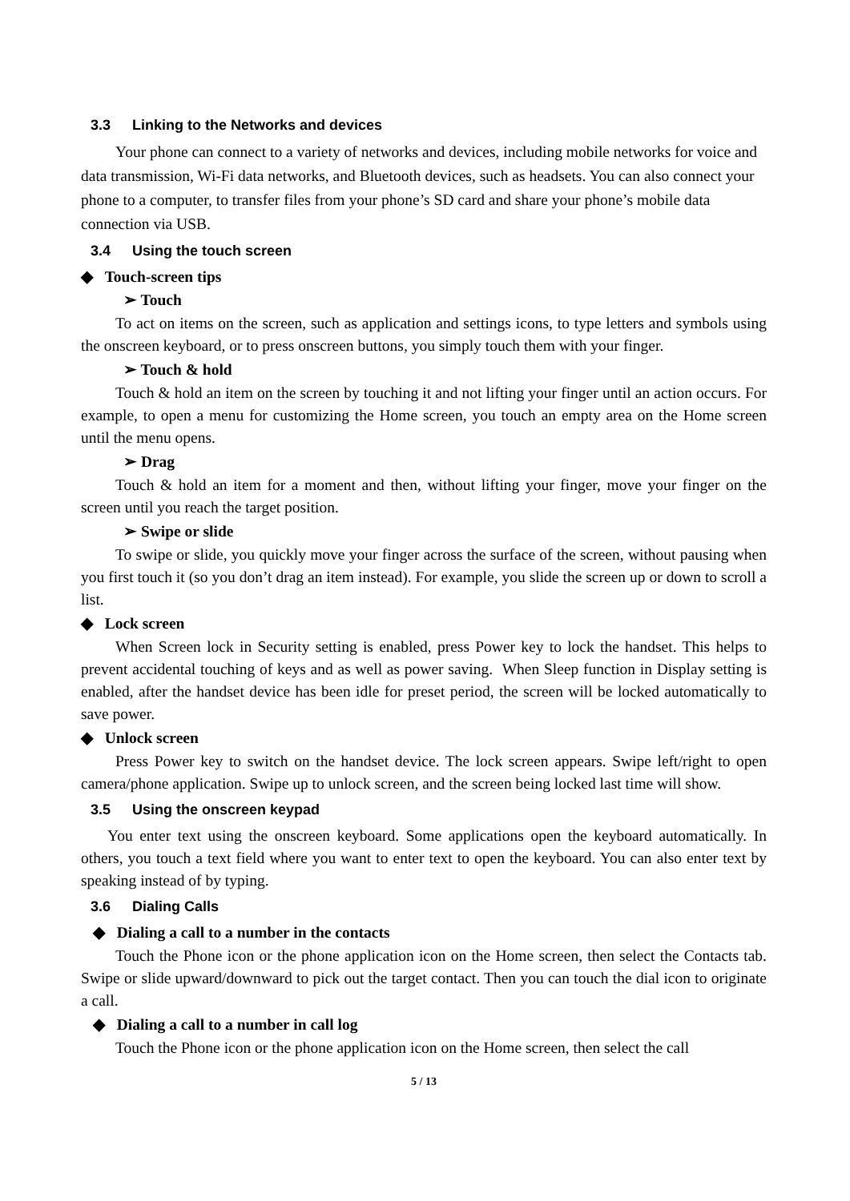3.3 Linking to the Networks and devices
Your phone can connect to a variety of networks and devices, including mobile networks for voice and data transmission, Wi-Fi data networks, and Bluetooth devices, such as headsets. You can also connect your phone to a computer, to transfer files from your phone’s SD card and share your phone’s mobile data connection via USB.
3.4 Using the touch screen
◆ Touch-screen tips
➢ Touch
To act on items on the screen, such as application and settings icons, to type letters and symbols using the onscreen keyboard, or to press onscreen buttons, you simply touch them with your finger.
➢ Touch & hold
Touch & hold an item on the screen by touching it and not lifting your finger until an action occurs. For example, to open a menu for customizing the Home screen, you touch an empty area on the Home screen until the menu opens.
➢ Drag
Touch & hold an item for a moment and then, without lifting your finger, move your finger on the screen until you reach the target position.
➢ Swipe or slide
To swipe or slide, you quickly move your finger across the surface of the screen, without pausing when you first touch it (so you don’t drag an item instead). For example, you slide the screen up or down to scroll a list.
◆ Lock screen
When Screen lock in Security setting is enabled, press Power key to lock the handset. This helps to prevent accidental touching of keys and as well as power saving. When Sleep function in Display setting is enabled, after the handset device has been idle for preset period, the screen will be locked automatically to save power.
◆ Unlock screen
Press Power key to switch on the handset device. The lock screen appears. Swipe left/right to open camera/phone application. Swipe up to unlock screen, and the screen being locked last time will show.
3.5 Using the onscreen keypad
You enter text using the onscreen keyboard. Some applications open the keyboard automatically. In others, you touch a text field where you want to enter text to open the keyboard. You can also enter text by speaking instead of by typing.
3.6 Dialing Calls
◆ Dialing a call to a number in the contacts
Touch the Phone icon or the phone application icon on the Home screen, then select the Contacts tab. Swipe or slide upward/downward to pick out the target contact. Then you can touch the dial icon to originate a call.
◆ Dialing a call to a number in call log
Touch the Phone icon or the phone application icon on the Home screen, then select the call
5 / 13